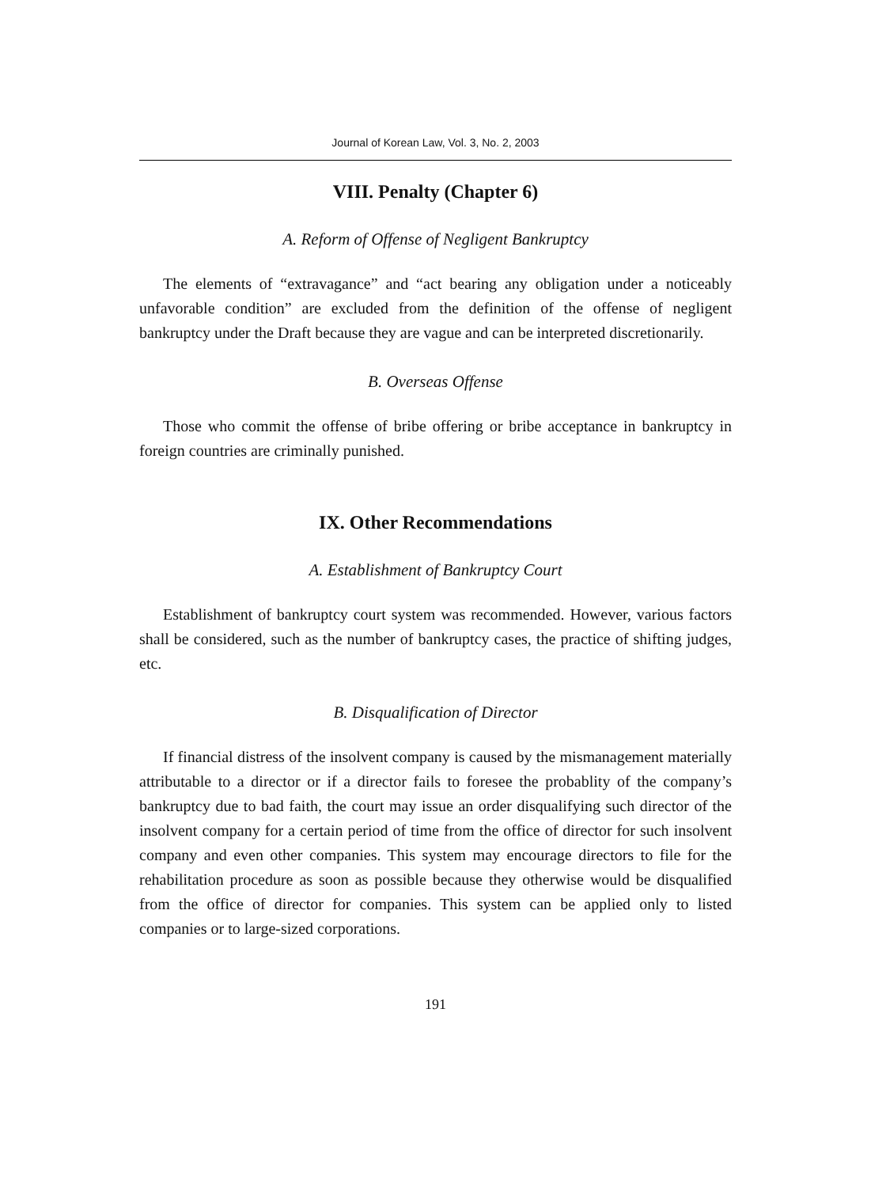Journal of Korean Law, Vol. 3, No. 2, 2003
VIII. Penalty (Chapter 6)
A. Reform of Offense of Negligent Bankruptcy
The elements of “extravagance” and “act bearing any obligation under a noticeably unfavorable condition” are excluded from the definition of the offense of negligent bankruptcy under the Draft because they are vague and can be interpreted discretionarily.
B. Overseas Offense
Those who commit the offense of bribe offering or bribe acceptance in bankruptcy in foreign countries are criminally punished.
IX. Other Recommendations
A. Establishment of Bankruptcy Court
Establishment of bankruptcy court system was recommended. However, various factors shall be considered, such as the number of bankruptcy cases, the practice of shifting judges, etc.
B. Disqualification of Director
If financial distress of the insolvent company is caused by the mismanagement materially attributable to a director or if a director fails to foresee the probablity of the company’s bankruptcy due to bad faith, the court may issue an order disqualifying such director of the insolvent company for a certain period of time from the office of director for such insolvent company and even other companies. This system may encourage directors to file for the rehabilitation procedure as soon as possible because they otherwise would be disqualified from the office of director for companies. This system can be applied only to listed companies or to large-sized corporations.
191